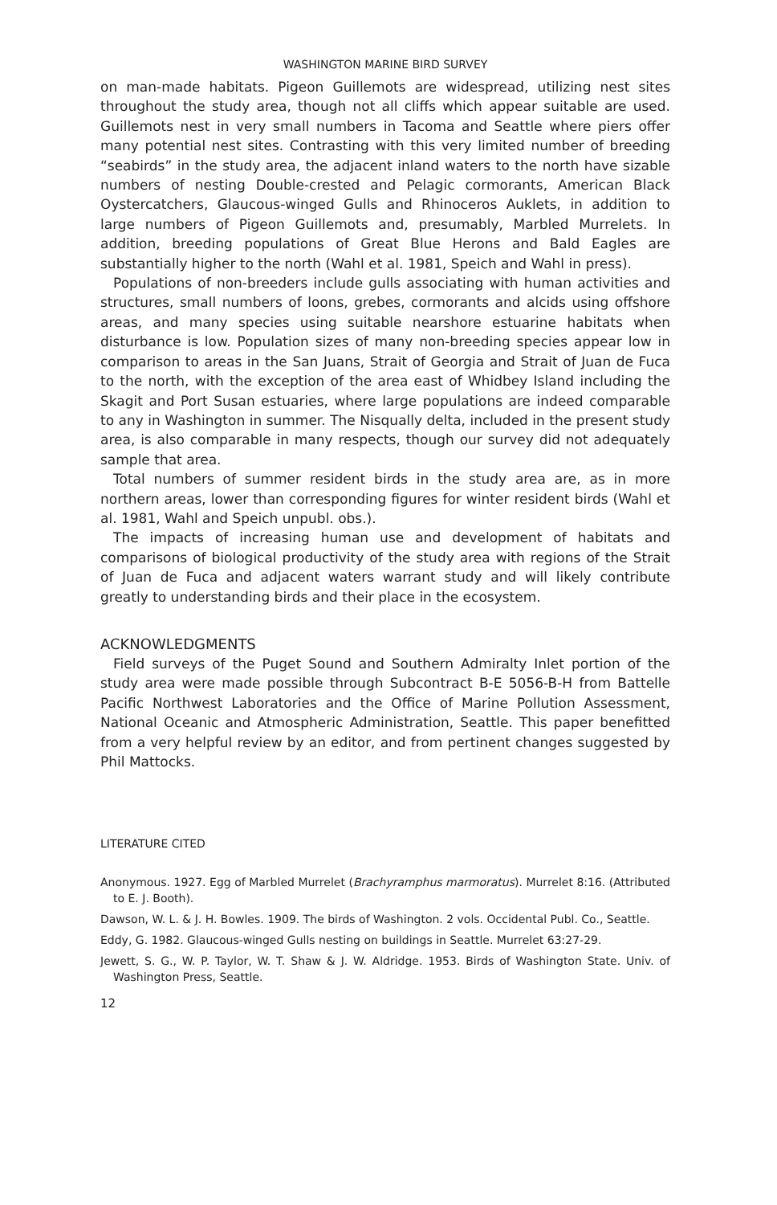WASHINGTON MARINE BIRD SURVEY
on man-made habitats. Pigeon Guillemots are widespread, utilizing nest sites throughout the study area, though not all cliffs which appear suitable are used. Guillemots nest in very small numbers in Tacoma and Seattle where piers offer many potential nest sites. Contrasting with this very limited number of breeding “seabirds” in the study area, the adjacent inland waters to the north have sizable numbers of nesting Double-crested and Pelagic cormorants, American Black Oystercatchers, Glaucous-winged Gulls and Rhinoceros Auklets, in addition to large numbers of Pigeon Guillemots and, presumably, Marbled Murrelets. In addition, breeding populations of Great Blue Herons and Bald Eagles are substantially higher to the north (Wahl et al. 1981, Speich and Wahl in press).
Populations of non-breeders include gulls associating with human activities and structures, small numbers of loons, grebes, cormorants and alcids using offshore areas, and many species using suitable nearshore estuarine habitats when disturbance is low. Population sizes of many non-breeding species appear low in comparison to areas in the San Juans, Strait of Georgia and Strait of Juan de Fuca to the north, with the exception of the area east of Whidbey Island including the Skagit and Port Susan estuaries, where large populations are indeed comparable to any in Washington in summer. The Nisqually delta, included in the present study area, is also comparable in many respects, though our survey did not adequately sample that area.
Total numbers of summer resident birds in the study area are, as in more northern areas, lower than corresponding figures for winter resident birds (Wahl et al. 1981, Wahl and Speich unpubl. obs.).
The impacts of increasing human use and development of habitats and comparisons of biological productivity of the study area with regions of the Strait of Juan de Fuca and adjacent waters warrant study and will likely contribute greatly to understanding birds and their place in the ecosystem.
ACKNOWLEDGMENTS
Field surveys of the Puget Sound and Southern Admiralty Inlet portion of the study area were made possible through Subcontract B-E 5056-B-H from Battelle Pacific Northwest Laboratories and the Office of Marine Pollution Assessment, National Oceanic and Atmospheric Administration, Seattle. This paper benefitted from a very helpful review by an editor, and from pertinent changes suggested by Phil Mattocks.
LITERATURE CITED
Anonymous. 1927. Egg of Marbled Murrelet (Brachyramphus marmoratus). Murrelet 8:16. (Attributed to E. J. Booth).
Dawson, W. L. & J. H. Bowles. 1909. The birds of Washington. 2 vols. Occidental Publ. Co., Seattle.
Eddy, G. 1982. Glaucous-winged Gulls nesting on buildings in Seattle. Murrelet 63:27-29.
Jewett, S. G., W. P. Taylor, W. T. Shaw & J. W. Aldridge. 1953. Birds of Washington State. Univ. of Washington Press, Seattle.
12